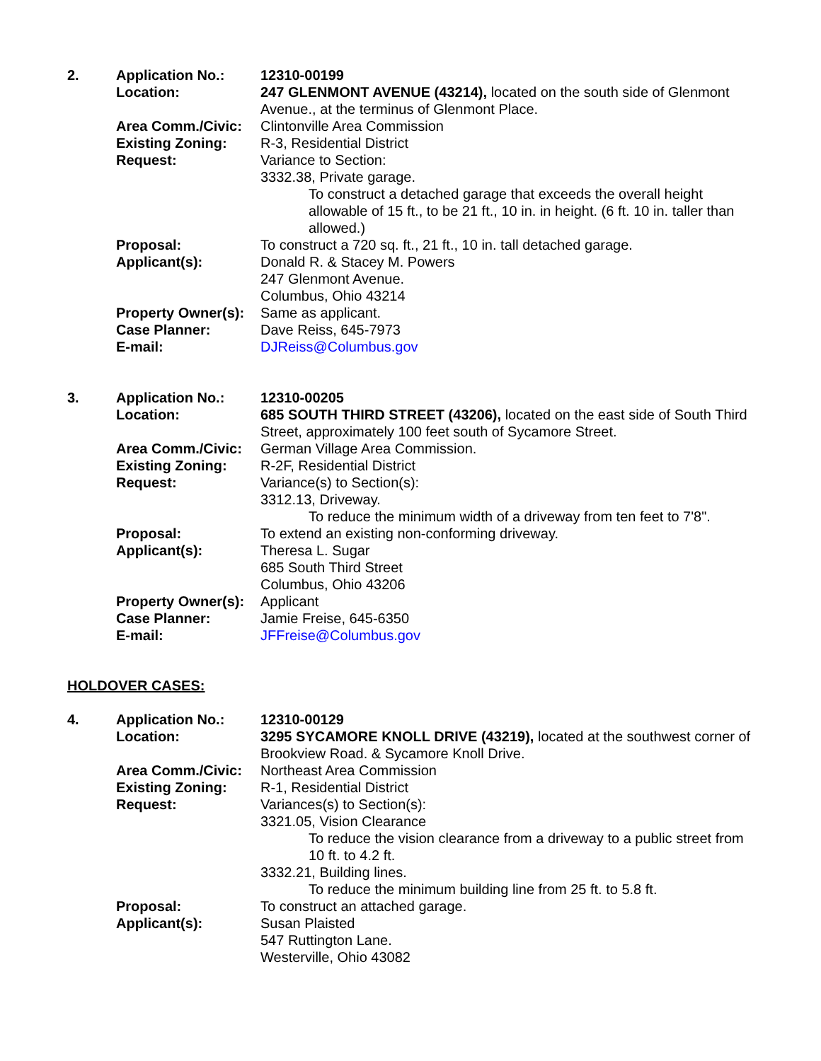| 2. | Application No.: | 12310-00199 |
| | Location: | 247 GLENMONT AVENUE (43214), located on the south side of Glenmont Avenue., at the terminus of Glenmont Place. |
| | Area Comm./Civic: | Clintonville Area Commission |
| | Existing Zoning: | R-3, Residential District |
| | Request: | Variance to Section: 3332.38, Private garage. To construct a detached garage that exceeds the overall height allowable of 15 ft., to be 21 ft., 10 in. in height. (6 ft. 10 in. taller than allowed.) |
| | Proposal: | To construct a 720 sq. ft., 21 ft., 10 in. tall detached garage. |
| | Applicant(s): | Donald R. & Stacey M. Powers 247 Glenmont Avenue. Columbus, Ohio 43214 |
| | Property Owner(s): | Same as applicant. |
| | Case Planner: | Dave Reiss, 645-7973 |
| | E-mail: | DJReiss@Columbus.gov |
| 3. | Application No.: | 12310-00205 |
| | Location: | 685 SOUTH THIRD STREET (43206), located on the east side of South Third Street, approximately 100 feet south of Sycamore Street. |
| | Area Comm./Civic: | German Village Area Commission. |
| | Existing Zoning: | R-2F, Residential District |
| | Request: | Variance(s) to Section(s): 3312.13, Driveway. To reduce the minimum width of a driveway from ten feet to 7'8". |
| | Proposal: | To extend an existing non-conforming driveway. |
| | Applicant(s): | Theresa L. Sugar 685 South Third Street Columbus, Ohio 43206 |
| | Property Owner(s): | Applicant |
| | Case Planner: | Jamie Freise, 645-6350 |
| | E-mail: | JFFreise@Columbus.gov |
HOLDOVER CASES:
| 4. | Application No.: | 12310-00129 |
| | Location: | 3295 SYCAMORE KNOLL DRIVE (43219), located at the southwest corner of Brookview Road. & Sycamore Knoll Drive. |
| | Area Comm./Civic: | Northeast Area Commission |
| | Existing Zoning: | R-1, Residential District |
| | Request: | Variances(s) to Section(s): 3321.05, Vision Clearance To reduce the vision clearance from a driveway to a public street from 10 ft. to 4.2 ft. 3332.21, Building lines. To reduce the minimum building line from 25 ft. to 5.8 ft. |
| | Proposal: | To construct an attached garage. |
| | Applicant(s): | Susan Plaisted 547 Ruttington Lane. Westerville, Ohio 43082 |